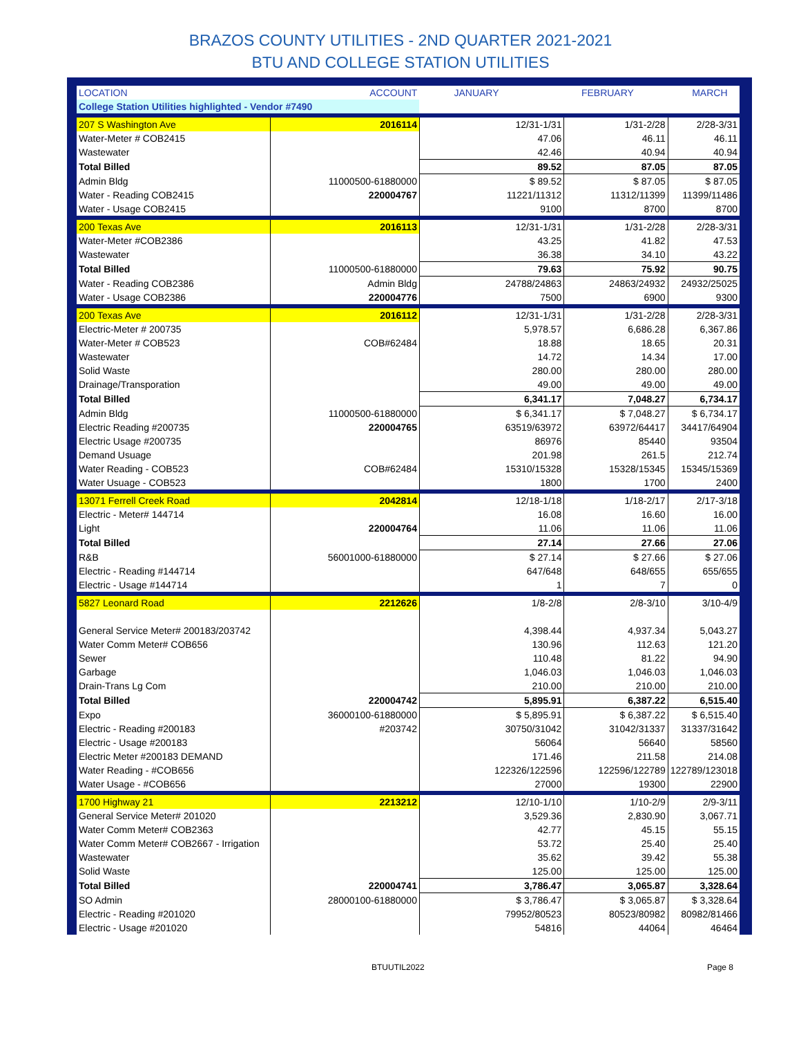BRAZOS COUNTY UTILITIES - 2ND QUARTER 2021-2021
BTU AND COLLEGE STATION UTILITIES
| LOCATION | ACCOUNT | JANUARY | FEBRUARY | MARCH |
| --- | --- | --- | --- | --- |
| College Station Utilities highlighted - Vendor #7490 | | | | |
| 207 S Washington Ave | 2016114 | 12/31-1/31 | 1/31-2/28 | 2/28-3/31 |
| Water-Meter # COB2415 | | 47.06 | 46.11 | 46.11 |
| Wastewater | | 42.46 | 40.94 | 40.94 |
| Total Billed | | 89.52 | 87.05 | 87.05 |
| Admin Bldg | 11000500-61880000 | $ 89.52 | $ 87.05 | $ 87.05 |
| Water - Reading COB2415 | 220004767 | 11221/11312 | 11312/11399 | 11399/11486 |
| Water - Usage COB2415 | | 9100 | 8700 | 8700 |
| 200 Texas Ave | 2016113 | 12/31-1/31 | 1/31-2/28 | 2/28-3/31 |
| Water-Meter #COB2386 | | 43.25 | 41.82 | 47.53 |
| Wastewater | | 36.38 | 34.10 | 43.22 |
| Total Billed | 11000500-61880000 | 79.63 | 75.92 | 90.75 |
| Water - Reading COB2386 | Admin Bldg | 24788/24863 | 24863/24932 | 24932/25025 |
| Water - Usage COB2386 | 220004776 | 7500 | 6900 | 9300 |
| 200 Texas Ave | 2016112 | 12/31-1/31 | 1/31-2/28 | 2/28-3/31 |
| Electric-Meter # 200735 | | 5,978.57 | 6,686.28 | 6,367.86 |
| Water-Meter # COB523 | COB#62484 | 18.88 | 18.65 | 20.31 |
| Wastewater | | 14.72 | 14.34 | 17.00 |
| Solid Waste | | 280.00 | 280.00 | 280.00 |
| Drainage/Transporation | | 49.00 | 49.00 | 49.00 |
| Total Billed | | 6,341.17 | 7,048.27 | 6,734.17 |
| Admin Bldg | 11000500-61880000 | $ 6,341.17 | $ 7,048.27 | $ 6,734.17 |
| Electric Reading #200735 | 220004765 | 63519/63972 | 63972/64417 | 34417/64904 |
| Electric Usage #200735 | | 86976 | 85440 | 93504 |
| Demand Usuage | | 201.98 | 261.5 | 212.74 |
| Water Reading - COB523 | COB#62484 | 15310/15328 | 15328/15345 | 15345/15369 |
| Water Usuage - COB523 | | 1800 | 1700 | 2400 |
| 13071 Ferrell Creek Road | 2042814 | 12/18-1/18 | 1/18-2/17 | 2/17-3/18 |
| Electric - Meter# 144714 | | 16.08 | 16.60 | 16.00 |
| Light | 220004764 | 11.06 | 11.06 | 11.06 |
| Total Billed | | 27.14 | 27.66 | 27.06 |
| R&B | 56001000-61880000 | $ 27.14 | $ 27.66 | $ 27.06 |
| Electric - Reading #144714 | | 647/648 | 648/655 | 655/655 |
| Electric - Usage #144714 | | 1 | 7 | 0 |
| 5827 Leonard Road | 2212626 | 1/8-2/8 | 2/8-3/10 | 3/10-4/9 |
| General Service Meter# 200183/203742 | | 4,398.44 | 4,937.34 | 5,043.27 |
| Water Comm Meter# COB656 | | 130.96 | 112.63 | 121.20 |
| Sewer | | 110.48 | 81.22 | 94.90 |
| Garbage | | 1,046.03 | 1,046.03 | 1,046.03 |
| Drain-Trans Lg Com | | 210.00 | 210.00 | 210.00 |
| Total Billed | 220004742 | 5,895.91 | 6,387.22 | 6,515.40 |
| Expo | 36000100-61880000 | $ 5,895.91 | $ 6,387.22 | $ 6,515.40 |
| Electric - Reading #200183 | #203742 | 30750/31042 | 31042/31337 | 31337/31642 |
| Electric - Usage #200183 | | 56064 | 56640 | 58560 |
| Electric Meter #200183 DEMAND | | 171.46 | 211.58 | 214.08 |
| Water Reading - #COB656 | | 122326/122596 | 122596/122789 | 122789/123018 |
| Water Usage - #COB656 | | 27000 | 19300 | 22900 |
| 1700 Highway 21 | 2213212 | 12/10-1/10 | 1/10-2/9 | 2/9-3/11 |
| General Service Meter# 201020 | | 3,529.36 | 2,830.90 | 3,067.71 |
| Water Comm Meter# COB2363 | | 42.77 | 45.15 | 55.15 |
| Water Comm Meter# COB2667 - Irrigation | | 53.72 | 25.40 | 25.40 |
| Wastewater | | 35.62 | 39.42 | 55.38 |
| Solid Waste | | 125.00 | 125.00 | 125.00 |
| Total Billed | 220004741 | 3,786.47 | 3,065.87 | 3,328.64 |
| SO Admin | 28000100-61880000 | $ 3,786.47 | $ 3,065.87 | $ 3,328.64 |
| Electric - Reading #201020 | | 79952/80523 | 80523/80982 | 80982/81466 |
| Electric - Usage #201020 | | 54816 | 44064 | 46464 |
BTUUTIL2022 Page 8